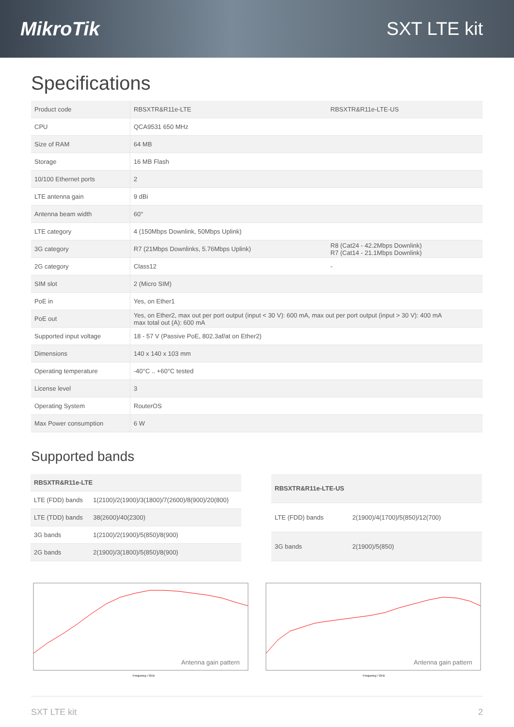MikroTik SXT LTE kit
Specifications
| Product code | RBSXTR&R11e-LTE | RBSXTR&R11e-LTE-US |
| CPU | QCA9531 650 MHz | |
| Size of RAM | 64 MB | |
| Storage | 16 MB Flash | |
| 10/100 Ethernet ports | 2 | |
| LTE antenna gain | 9 dBi | |
| Antenna beam width | 60° | |
| LTE category | 4 (150Mbps Downlink, 50Mbps Uplink) | |
| 3G category | R7 (21Mbps Downlinks, 5.76Mbps Uplink) | R8 (Cat24 - 42.2Mbps Downlink) R7 (Cat14 - 21.1Mbps Downlink) |
| 2G category | Class12 | - |
| SIM slot | 2 (Micro SIM) | |
| PoE in | Yes, on Ether1 | |
| PoE out | Yes, on Ether2, max out per port output (input < 30 V): 600 mA, max out per port output (input > 30 V): 400 mA max total out (A): 600 mA | |
| Supported input voltage | 18 - 57 V (Passive PoE, 802.3af/at on Ether2) | |
| Dimensions | 140 x 140 x 103 mm | |
| Operating temperature | -40°C .. +60°C tested | |
| License level | 3 | |
| Operating System | RouterOS | |
| Max Power consumption | 6 W | |
Supported bands
| RBSXTR&R11e-LTE | |
| --- | --- |
| LTE (FDD) bands | 1(2100)/2(1900)/3(1800)/7(2600)/8(900)/20(800) |
| LTE (TDD) bands | 38(2600)/40(2300) |
| 3G bands | 1(2100)/2(1900)/5(850)/8(900) |
| 2G bands | 2(1900)/3(1800)/5(850)/8(900) |
| RBSXTR&R11e-LTE-US | |
| --- | --- |
| LTE (FDD) bands | 2(1900)/4(1700)/5(850)/12(700) |
| 3G bands | 2(1900)/5(850) |
Antenna gain pattern
Frequency / GHz
Antenna gain pattern
Frequency / GHz
SXT LTE kit 2